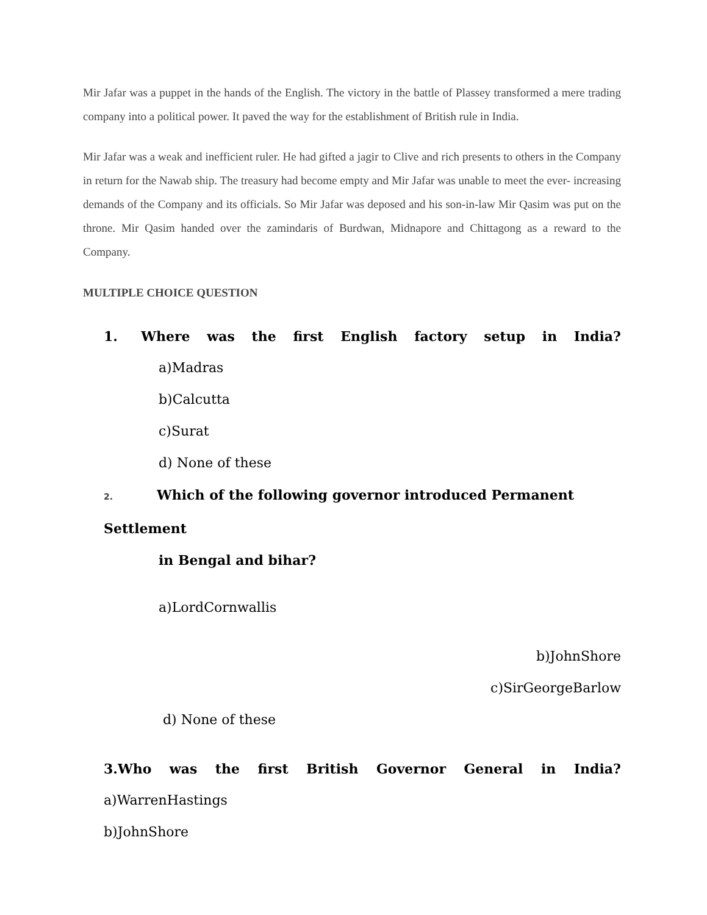Mir Jafar was a puppet in the hands of the English. The victory in the battle of Plassey transformed a mere trading company into a political power. It paved the way for the establishment of British rule in India.
Mir Jafar was a weak and inefficient ruler. He had gifted a jagir to Clive and rich presents to others in the Company in return for the Nawab ship. The treasury had become empty and Mir Jafar was unable to meet the ever- increasing demands of the Company and its officials. So Mir Jafar was deposed and his son-in-law Mir Qasim was put on the throne. Mir Qasim handed over the zamindaris of Burdwan, Midnapore and Chittagong as a reward to the Company.
MULTIPLE CHOICE QUESTION
1. Where was the first English factory setup in India?
a)Madras
b)Calcutta
c)Surat
d) None of these
2. Which of the following governor introduced Permanent Settlement
in Bengal and bihar?
a)LordCornwallis
b)JohnShore
c)SirGeorgeBarlow
d) None of these
3.Who was the first British Governor General in India?
a)WarrenHastings
b)JohnShore